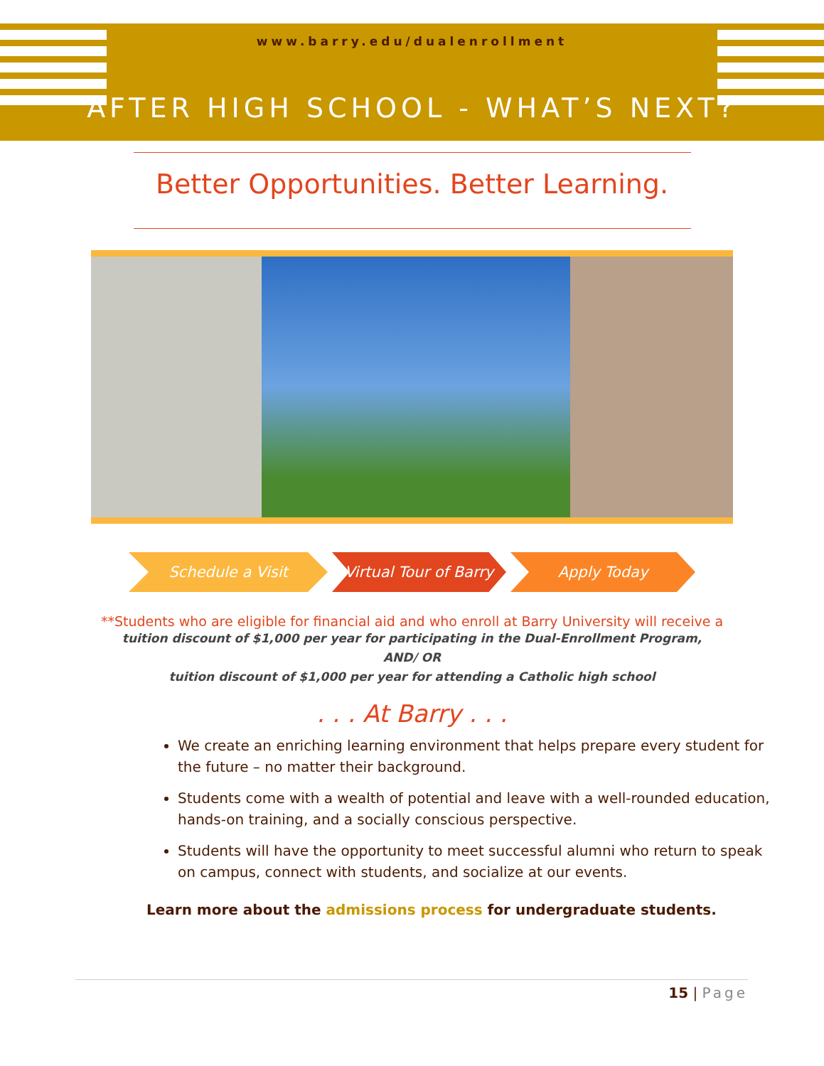www.barry.edu/dualenrollment
AFTER HIGH SCHOOL - WHAT’S NEXT?
Better Opportunities. Better Learning.
Schedule a Visit Virtual Tour of Barry Apply Today
**Students who are eligible for financial aid and who enroll at Barry University will receive a
tuition discount of $1,000 per year for participating in the Dual-Enrollment Program,
AND/ OR
tuition discount of $1,000 per year for attending a Catholic high school
. . . At Barry . . .
We create an enriching learning environment that helps prepare every student for the future – no matter their background.
Students come with a wealth of potential and leave with a well-rounded education, hands-on training, and a socially conscious perspective.
Students will have the opportunity to meet successful alumni who return to speak on campus, connect with students, and socialize at our events.
Learn more about the admissions process for undergraduate students.
15 | Page